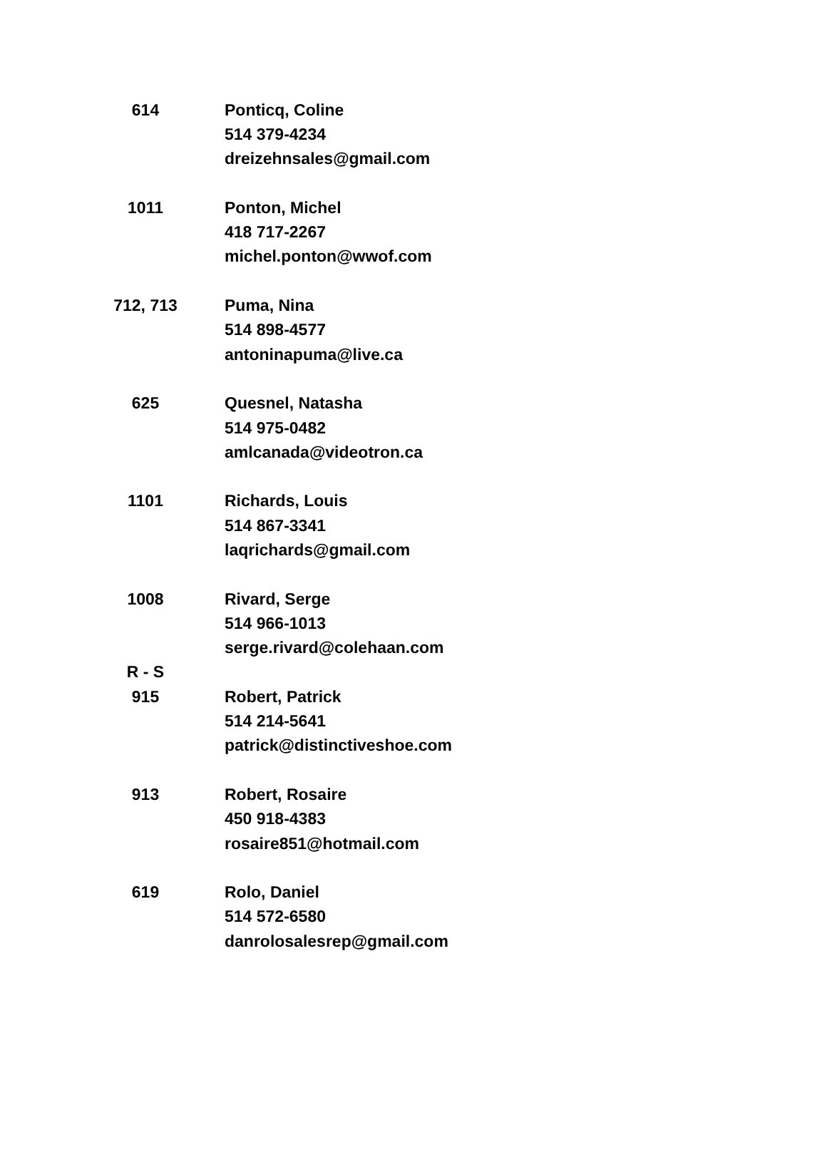| 614 | | Ponticq, Coline |
| | | 514 379-4234 |
| | | dreizehnsales@gmail.com |
| 1011 | | Ponton, Michel |
| | | 418 717-2267 |
| | | michel.ponton@wwof.com |
| 712, 713 | | Puma, Nina |
| | | 514 898-4577 |
| | | antoninapuma@live.ca |
| 625 | | Quesnel, Natasha |
| | | 514 975-0482 |
| | | amlcanada@videotron.ca |
| 1101 | | Richards, Louis |
| | | 514 867-3341 |
| | | laqrichards@gmail.com |
| 1008 | | Rivard, Serge |
| | | 514 966-1013 |
| | | serge.rivard@colehaan.com |
| R - S | | |
| 915 | | Robert, Patrick |
| | | 514 214-5641 |
| | | patrick@distinctiveshoe.com |
| 913 | | Robert, Rosaire |
| | | 450 918-4383 |
| | | rosaire851@hotmail.com |
| 619 | | Rolo, Daniel |
| | | 514 572-6580 |
| | | danrolosalesrep@gmail.com |